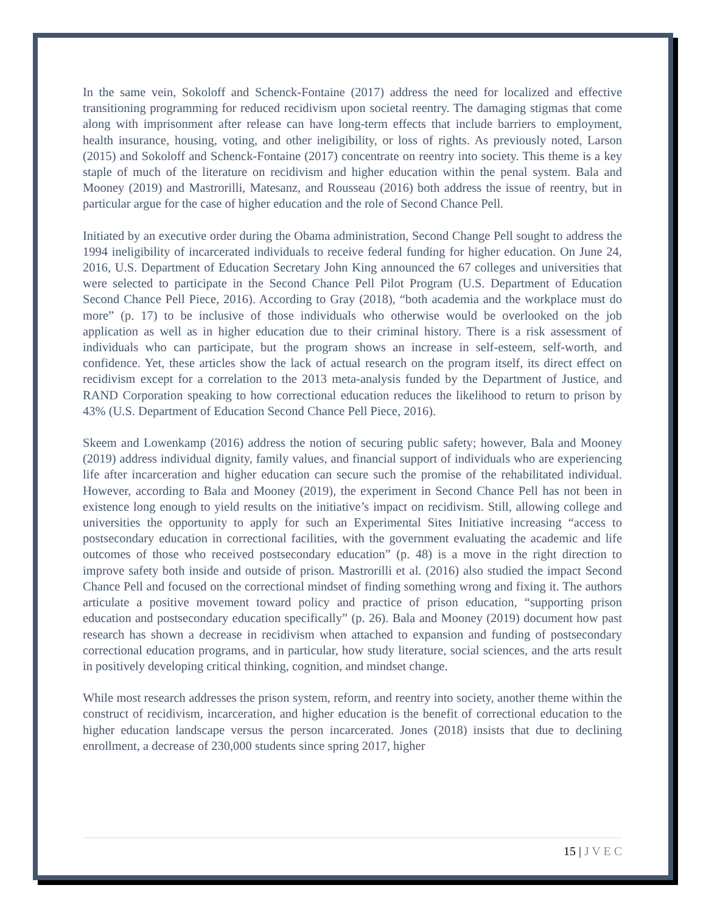In the same vein, Sokoloff and Schenck-Fontaine (2017) address the need for localized and effective transitioning programming for reduced recidivism upon societal reentry. The damaging stigmas that come along with imprisonment after release can have long-term effects that include barriers to employment, health insurance, housing, voting, and other ineligibility, or loss of rights. As previously noted, Larson (2015) and Sokoloff and Schenck-Fontaine (2017) concentrate on reentry into society. This theme is a key staple of much of the literature on recidivism and higher education within the penal system. Bala and Mooney (2019) and Mastrorilli, Matesanz, and Rousseau (2016) both address the issue of reentry, but in particular argue for the case of higher education and the role of Second Chance Pell.
Initiated by an executive order during the Obama administration, Second Change Pell sought to address the 1994 ineligibility of incarcerated individuals to receive federal funding for higher education. On June 24, 2016, U.S. Department of Education Secretary John King announced the 67 colleges and universities that were selected to participate in the Second Chance Pell Pilot Program (U.S. Department of Education Second Chance Pell Piece, 2016). According to Gray (2018), “both academia and the workplace must do more” (p. 17) to be inclusive of those individuals who otherwise would be overlooked on the job application as well as in higher education due to their criminal history. There is a risk assessment of individuals who can participate, but the program shows an increase in self-esteem, self-worth, and confidence. Yet, these articles show the lack of actual research on the program itself, its direct effect on recidivism except for a correlation to the 2013 meta-analysis funded by the Department of Justice, and RAND Corporation speaking to how correctional education reduces the likelihood to return to prison by 43% (U.S. Department of Education Second Chance Pell Piece, 2016).
Skeem and Lowenkamp (2016) address the notion of securing public safety; however, Bala and Mooney (2019) address individual dignity, family values, and financial support of individuals who are experiencing life after incarceration and higher education can secure such the promise of the rehabilitated individual. However, according to Bala and Mooney (2019), the experiment in Second Chance Pell has not been in existence long enough to yield results on the initiative’s impact on recidivism. Still, allowing college and universities the opportunity to apply for such an Experimental Sites Initiative increasing “access to postsecondary education in correctional facilities, with the government evaluating the academic and life outcomes of those who received postsecondary education” (p. 48) is a move in the right direction to improve safety both inside and outside of prison. Mastrorilli et al. (2016) also studied the impact Second Chance Pell and focused on the correctional mindset of finding something wrong and fixing it. The authors articulate a positive movement toward policy and practice of prison education, “supporting prison education and postsecondary education specifically” (p. 26). Bala and Mooney (2019) document how past research has shown a decrease in recidivism when attached to expansion and funding of postsecondary correctional education programs, and in particular, how study literature, social sciences, and the arts result in positively developing critical thinking, cognition, and mindset change.
While most research addresses the prison system, reform, and reentry into society, another theme within the construct of recidivism, incarceration, and higher education is the benefit of correctional education to the higher education landscape versus the person incarcerated. Jones (2018) insists that due to declining enrollment, a decrease of 230,000 students since spring 2017, higher
15 | J V E C